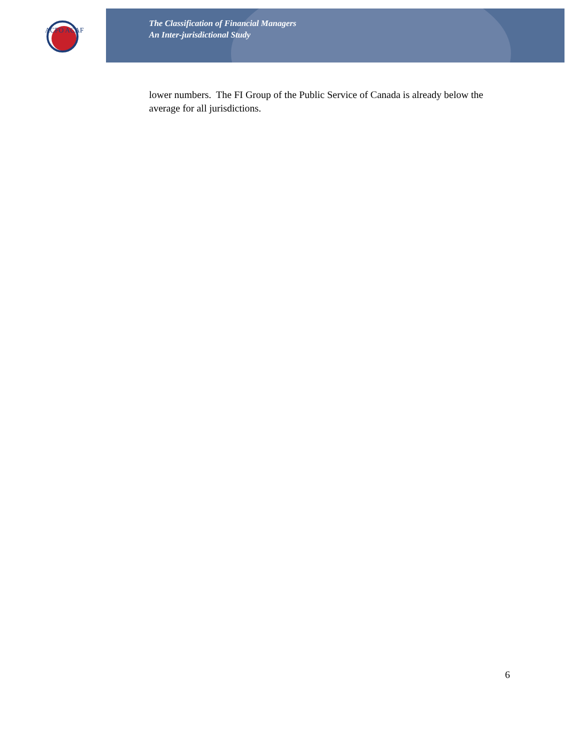ACFO ACAF
The Classification of Financial Managers
An Inter-jurisdictional Study
lower numbers. The FI Group of the Public Service of Canada is already below the average for all jurisdictions.
6